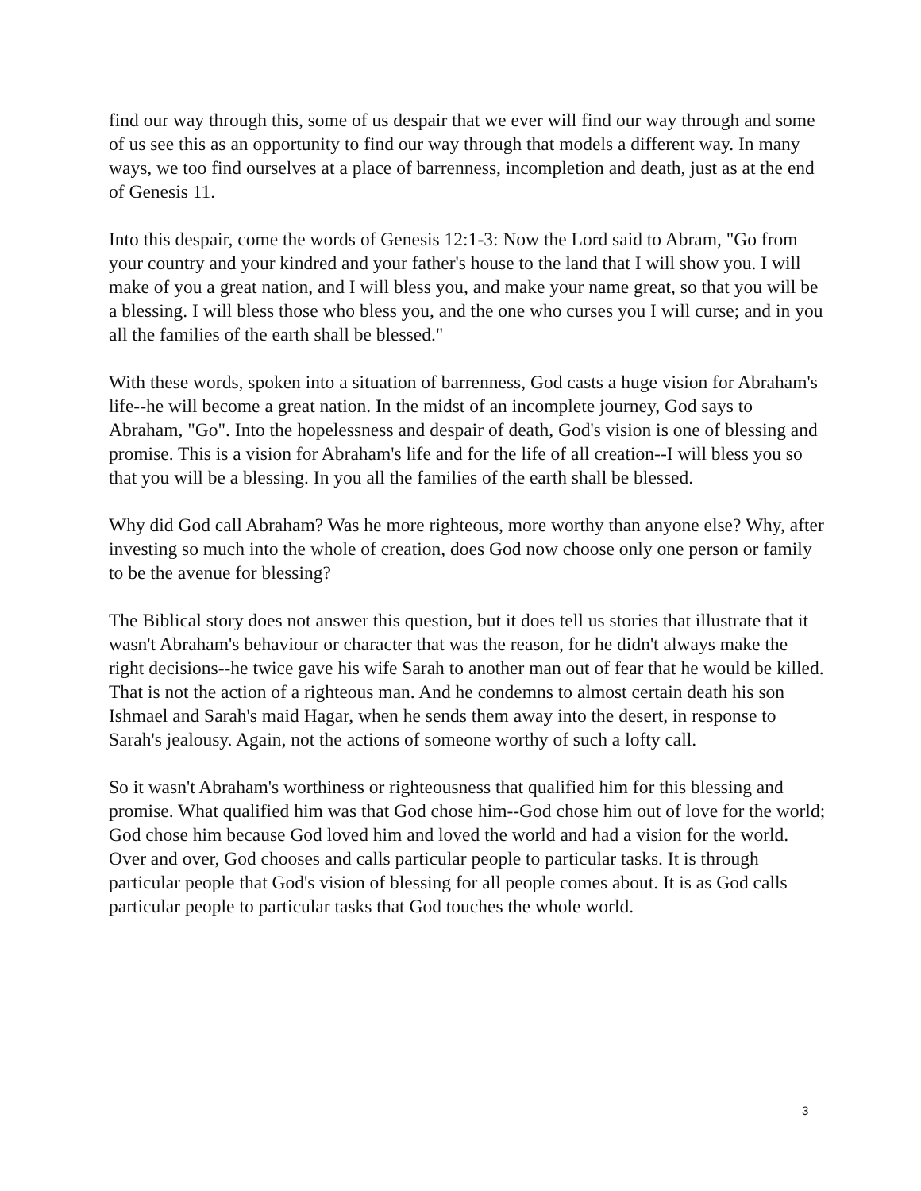find our way through this, some of us despair that we ever will find our way through and some of us see this as an opportunity to find our way through that models a different way. In many ways, we too find ourselves at a place of barrenness, incompletion and death, just as at the end of Genesis 11.
Into this despair, come the words of Genesis 12:1-3: Now the Lord said to Abram, "Go from your country and your kindred and your father's house to the land that I will show you. I will make of you a great nation, and I will bless you, and make your name great, so that you will be a blessing. I will bless those who bless you, and the one who curses you I will curse; and in you all the families of the earth shall be blessed."
With these words, spoken into a situation of barrenness, God casts a huge vision for Abraham's life--he will become a great nation. In the midst of an incomplete journey, God says to Abraham, "Go". Into the hopelessness and despair of death, God's vision is one of blessing and promise. This is a vision for Abraham's life and for the life of all creation--I will bless you so that you will be a blessing. In you all the families of the earth shall be blessed.
Why did God call Abraham? Was he more righteous, more worthy than anyone else? Why, after investing so much into the whole of creation, does God now choose only one person or family to be the avenue for blessing?
The Biblical story does not answer this question, but it does tell us stories that illustrate that it wasn't Abraham's behaviour or character that was the reason, for he didn't always make the right decisions--he twice gave his wife Sarah to another man out of fear that he would be killed. That is not the action of a righteous man. And he condemns to almost certain death his son Ishmael and Sarah's maid Hagar, when he sends them away into the desert, in response to Sarah's jealousy. Again, not the actions of someone worthy of such a lofty call.
So it wasn't Abraham's worthiness or righteousness that qualified him for this blessing and promise. What qualified him was that God chose him--God chose him out of love for the world; God chose him because God loved him and loved the world and had a vision for the world. Over and over, God chooses and calls particular people to particular tasks. It is through particular people that God's vision of blessing for all people comes about. It is as God calls particular people to particular tasks that God touches the whole world.
3